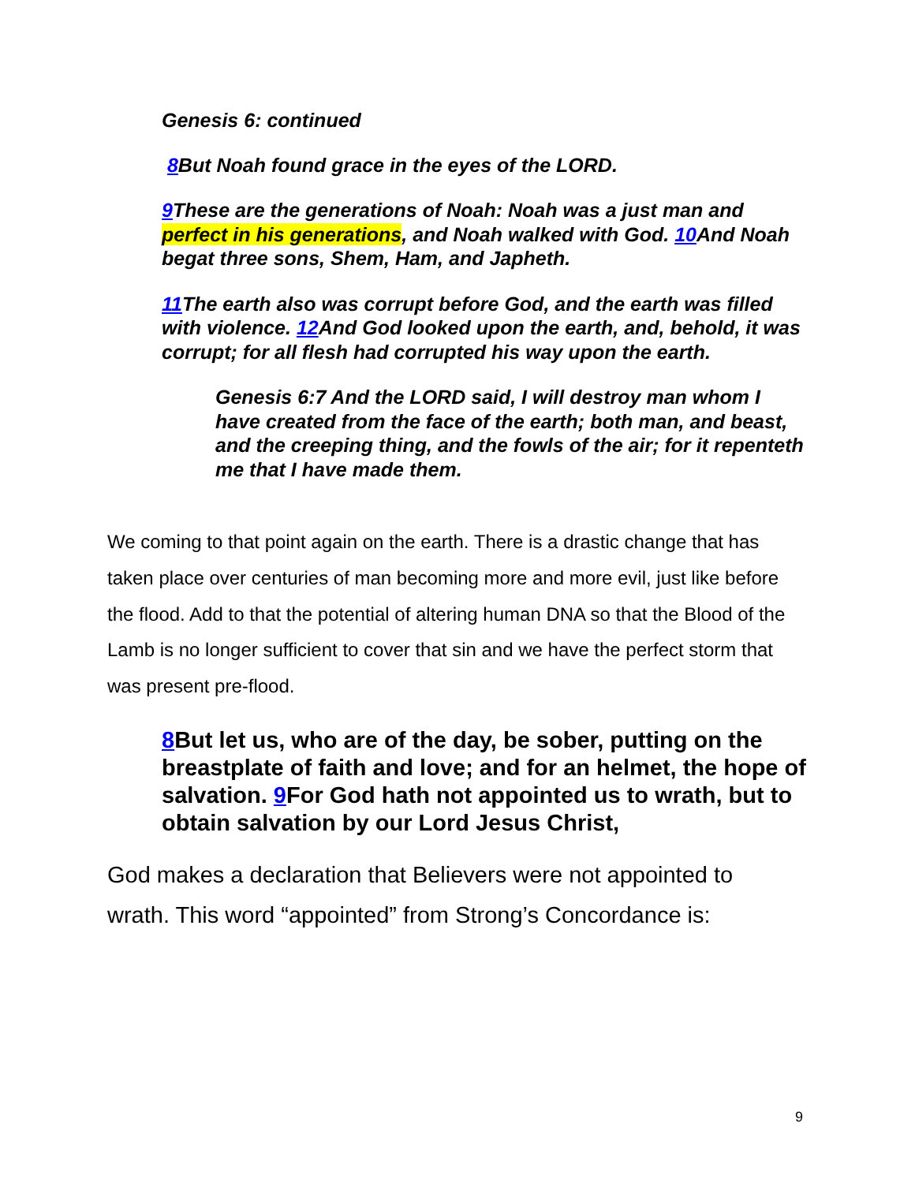Genesis 6: continued
8 But Noah found grace in the eyes of the LORD.
9 These are the generations of Noah: Noah was a just man and perfect in his generations, and Noah walked with God. 10 And Noah begat three sons, Shem, Ham, and Japheth.
11 The earth also was corrupt before God, and the earth was filled with violence. 12 And God looked upon the earth, and, behold, it was corrupt; for all flesh had corrupted his way upon the earth.
Genesis 6:7 And the LORD said, I will destroy man whom I have created from the face of the earth; both man, and beast, and the creeping thing, and the fowls of the air; for it repenteth me that I have made them.
We coming to that point again on the earth. There is a drastic change that has taken place over centuries of man becoming more and more evil, just like before the flood. Add to that the potential of altering human DNA so that the Blood of the Lamb is no longer sufficient to cover that sin and we have the perfect storm that was present pre-flood.
8 But let us, who are of the day, be sober, putting on the breastplate of faith and love; and for an helmet, the hope of salvation. 9 For God hath not appointed us to wrath, but to obtain salvation by our Lord Jesus Christ,
God makes a declaration that Believers were not appointed to wrath. This word “appointed” from Strong’s Concordance is:
9